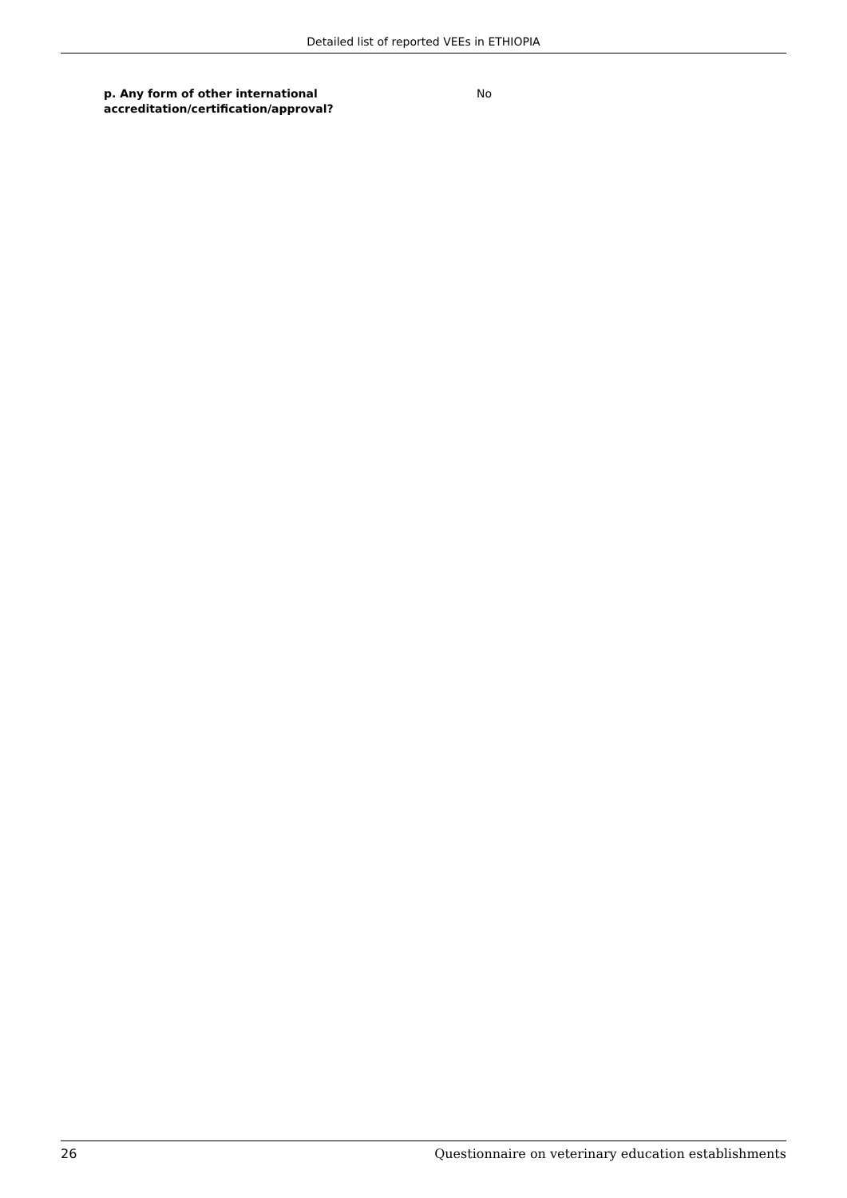Detailed list of reported VEEs in ETHIOPIA
p. Any form of other international accreditation/certification/approval?
No
26 Questionnaire on veterinary education establishments